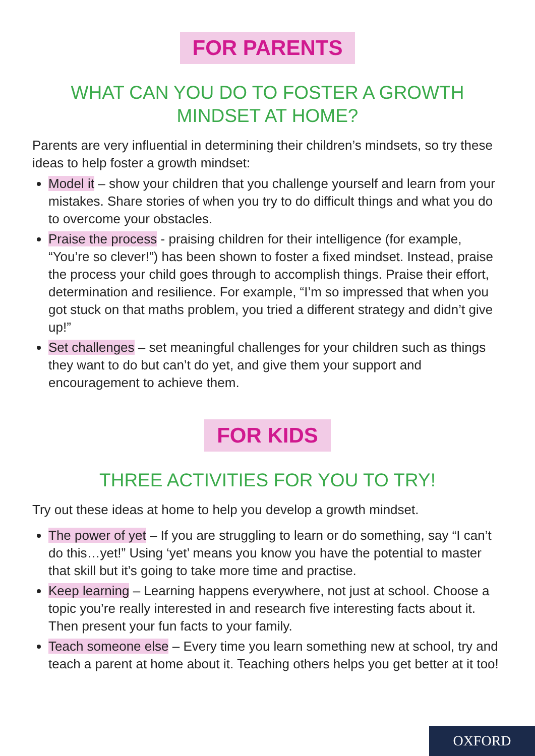FOR PARENTS
WHAT CAN YOU DO TO FOSTER A GROWTH
MINDSET AT HOME?
Parents are very influential in determining their children’s mindsets, so try these ideas to help foster a growth mindset:
Model it – show your children that you challenge yourself and learn from your mistakes. Share stories of when you try to do difficult things and what you do to overcome your obstacles.
Praise the process - praising children for their intelligence (for example, “You’re so clever!”) has been shown to foster a fixed mindset. Instead, praise the process your child goes through to accomplish things. Praise their effort, determination and resilience. For example, “I’m so impressed that when you got stuck on that maths problem, you tried a different strategy and didn’t give up!”
Set challenges – set meaningful challenges for your children such as things they want to do but can’t do yet, and give them your support and encouragement to achieve them.
FOR KIDS
THREE ACTIVITIES FOR YOU TO TRY!
Try out these ideas at home to help you develop a growth mindset.
The power of yet – If you are struggling to learn or do something, say “I can’t do this…yet!” Using ‘yet’ means you know you have the potential to master that skill but it’s going to take more time and practise.
Keep learning – Learning happens everywhere, not just at school. Choose a topic you’re really interested in and research five interesting facts about it. Then present your fun facts to your family.
Teach someone else – Every time you learn something new at school, try and teach a parent at home about it. Teaching others helps you get better at it too!
OXFORD